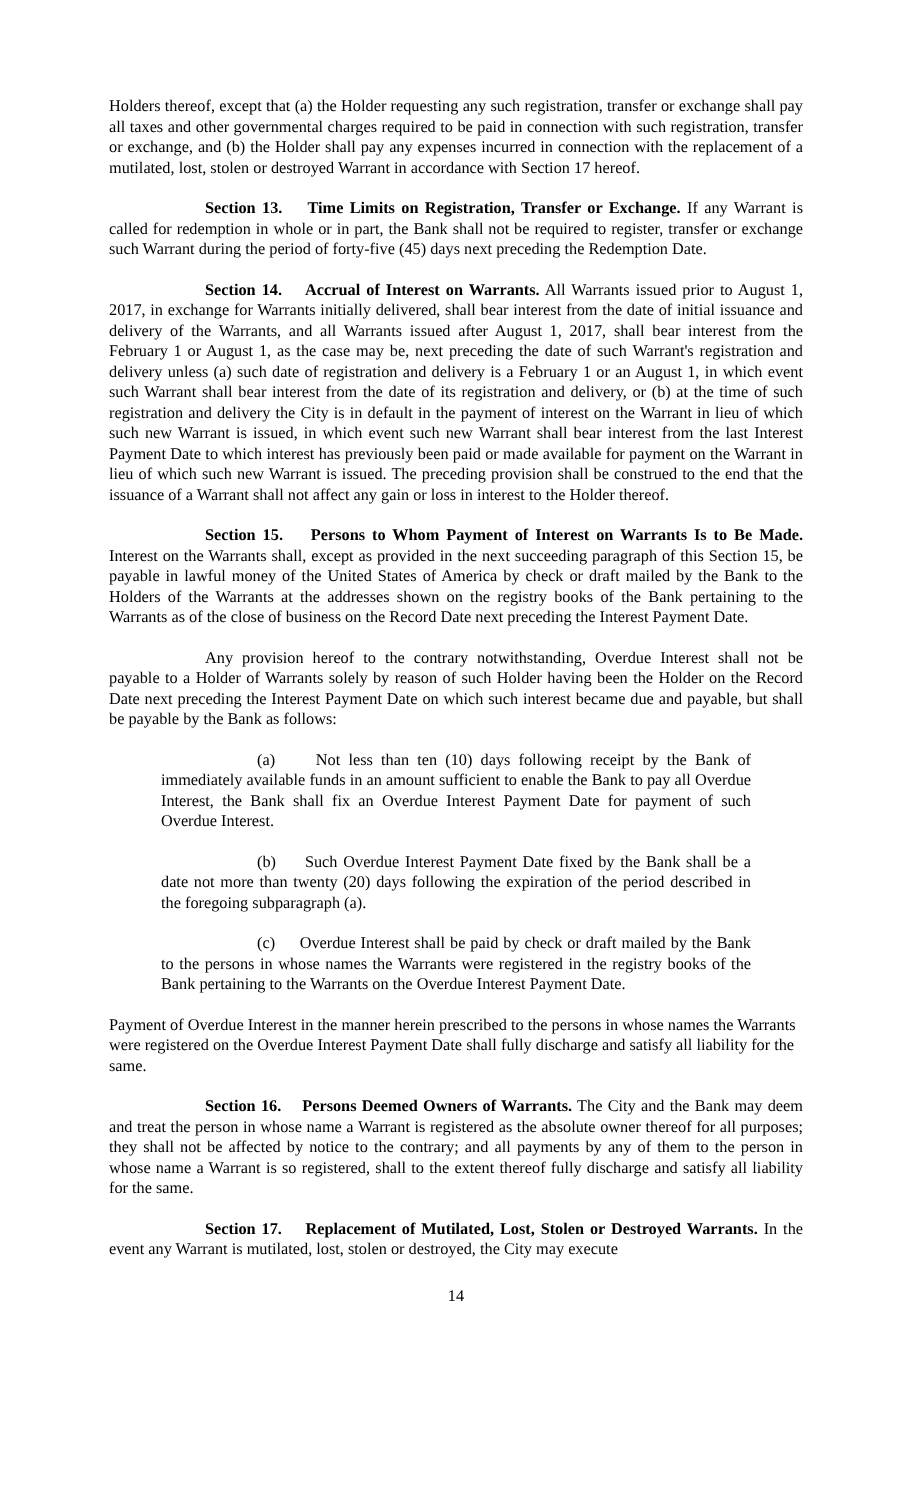Holders thereof, except that (a) the Holder requesting any such registration, transfer or exchange shall pay all taxes and other governmental charges required to be paid in connection with such registration, transfer or exchange, and (b) the Holder shall pay any expenses incurred in connection with the replacement of a mutilated, lost, stolen or destroyed Warrant in accordance with Section 17 hereof.
Section 13. Time Limits on Registration, Transfer or Exchange. If any Warrant is called for redemption in whole or in part, the Bank shall not be required to register, transfer or exchange such Warrant during the period of forty-five (45) days next preceding the Redemption Date.
Section 14. Accrual of Interest on Warrants. All Warrants issued prior to August 1, 2017, in exchange for Warrants initially delivered, shall bear interest from the date of initial issuance and delivery of the Warrants, and all Warrants issued after August 1, 2017, shall bear interest from the February 1 or August 1, as the case may be, next preceding the date of such Warrant's registration and delivery unless (a) such date of registration and delivery is a February 1 or an August 1, in which event such Warrant shall bear interest from the date of its registration and delivery, or (b) at the time of such registration and delivery the City is in default in the payment of interest on the Warrant in lieu of which such new Warrant is issued, in which event such new Warrant shall bear interest from the last Interest Payment Date to which interest has previously been paid or made available for payment on the Warrant in lieu of which such new Warrant is issued. The preceding provision shall be construed to the end that the issuance of a Warrant shall not affect any gain or loss in interest to the Holder thereof.
Section 15. Persons to Whom Payment of Interest on Warrants Is to Be Made. Interest on the Warrants shall, except as provided in the next succeeding paragraph of this Section 15, be payable in lawful money of the United States of America by check or draft mailed by the Bank to the Holders of the Warrants at the addresses shown on the registry books of the Bank pertaining to the Warrants as of the close of business on the Record Date next preceding the Interest Payment Date.
Any provision hereof to the contrary notwithstanding, Overdue Interest shall not be payable to a Holder of Warrants solely by reason of such Holder having been the Holder on the Record Date next preceding the Interest Payment Date on which such interest became due and payable, but shall be payable by the Bank as follows:
(a) Not less than ten (10) days following receipt by the Bank of immediately available funds in an amount sufficient to enable the Bank to pay all Overdue Interest, the Bank shall fix an Overdue Interest Payment Date for payment of such Overdue Interest.
(b) Such Overdue Interest Payment Date fixed by the Bank shall be a date not more than twenty (20) days following the expiration of the period described in the foregoing subparagraph (a).
(c) Overdue Interest shall be paid by check or draft mailed by the Bank to the persons in whose names the Warrants were registered in the registry books of the Bank pertaining to the Warrants on the Overdue Interest Payment Date.
Payment of Overdue Interest in the manner herein prescribed to the persons in whose names the Warrants were registered on the Overdue Interest Payment Date shall fully discharge and satisfy all liability for the same.
Section 16. Persons Deemed Owners of Warrants. The City and the Bank may deem and treat the person in whose name a Warrant is registered as the absolute owner thereof for all purposes; they shall not be affected by notice to the contrary; and all payments by any of them to the person in whose name a Warrant is so registered, shall to the extent thereof fully discharge and satisfy all liability for the same.
Section 17. Replacement of Mutilated, Lost, Stolen or Destroyed Warrants. In the event any Warrant is mutilated, lost, stolen or destroyed, the City may execute
14